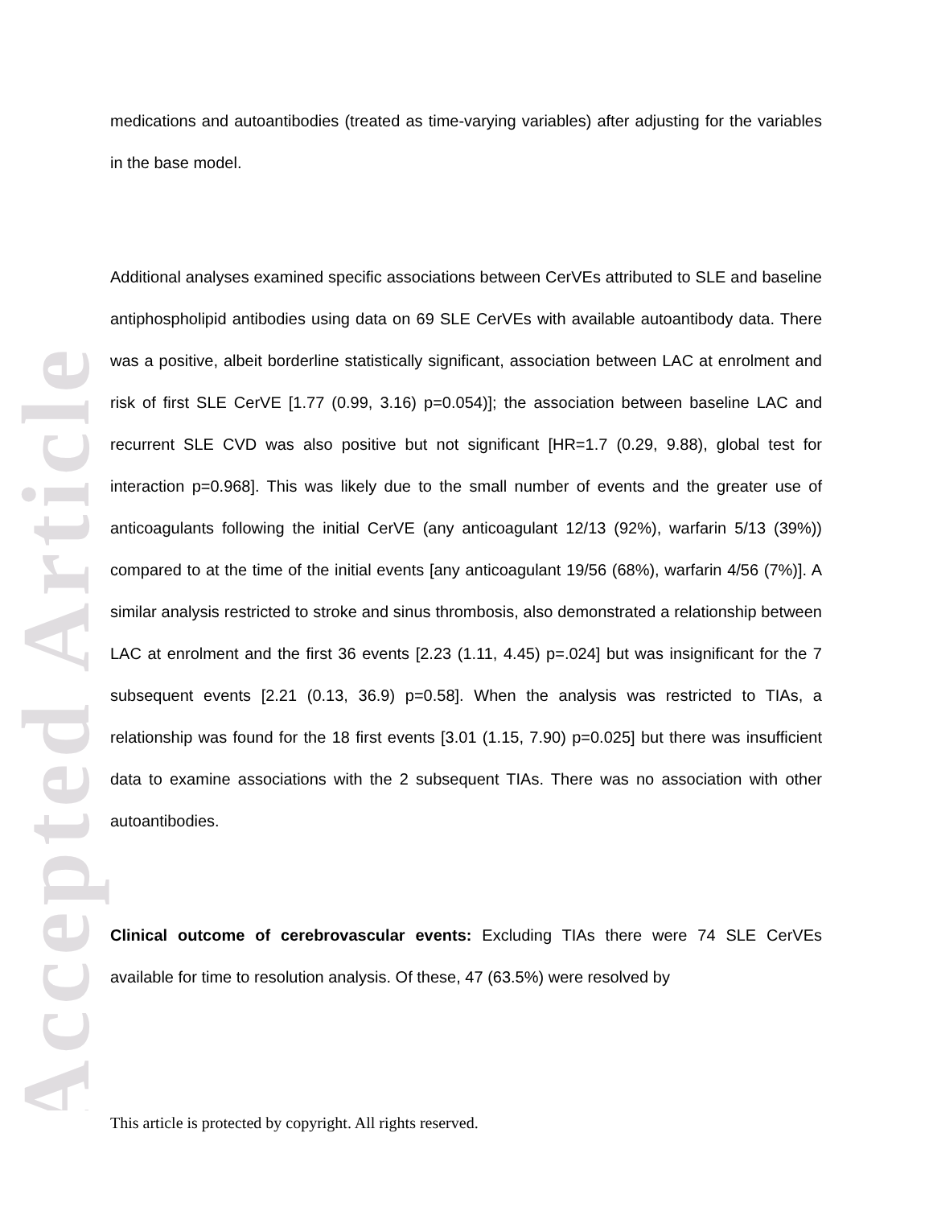Accepted Article
medications and autoantibodies (treated as time-varying variables) after adjusting for the variables in the base model.
Additional analyses examined specific associations between CerVEs attributed to SLE and baseline antiphospholipid antibodies using data on 69 SLE CerVEs with available autoantibody data. There was a positive, albeit borderline statistically significant, association between LAC at enrolment and risk of first SLE CerVE [1.77 (0.99, 3.16) p=0.054)]; the association between baseline LAC and recurrent SLE CVD was also positive but not significant [HR=1.7 (0.29, 9.88), global test for interaction p=0.968]. This was likely due to the small number of events and the greater use of anticoagulants following the initial CerVE (any anticoagulant 12/13 (92%), warfarin 5/13 (39%)) compared to at the time of the initial events [any anticoagulant 19/56 (68%), warfarin 4/56 (7%)]. A similar analysis restricted to stroke and sinus thrombosis, also demonstrated a relationship between LAC at enrolment and the first 36 events [2.23 (1.11, 4.45) p=.024] but was insignificant for the 7 subsequent events [2.21 (0.13, 36.9) p=0.58]. When the analysis was restricted to TIAs, a relationship was found for the 18 first events [3.01 (1.15, 7.90) p=0.025] but there was insufficient data to examine associations with the 2 subsequent TIAs. There was no association with other autoantibodies.
Clinical outcome of cerebrovascular events: Excluding TIAs there were 74 SLE CerVEs available for time to resolution analysis. Of these, 47 (63.5%) were resolved by
This article is protected by copyright. All rights reserved.